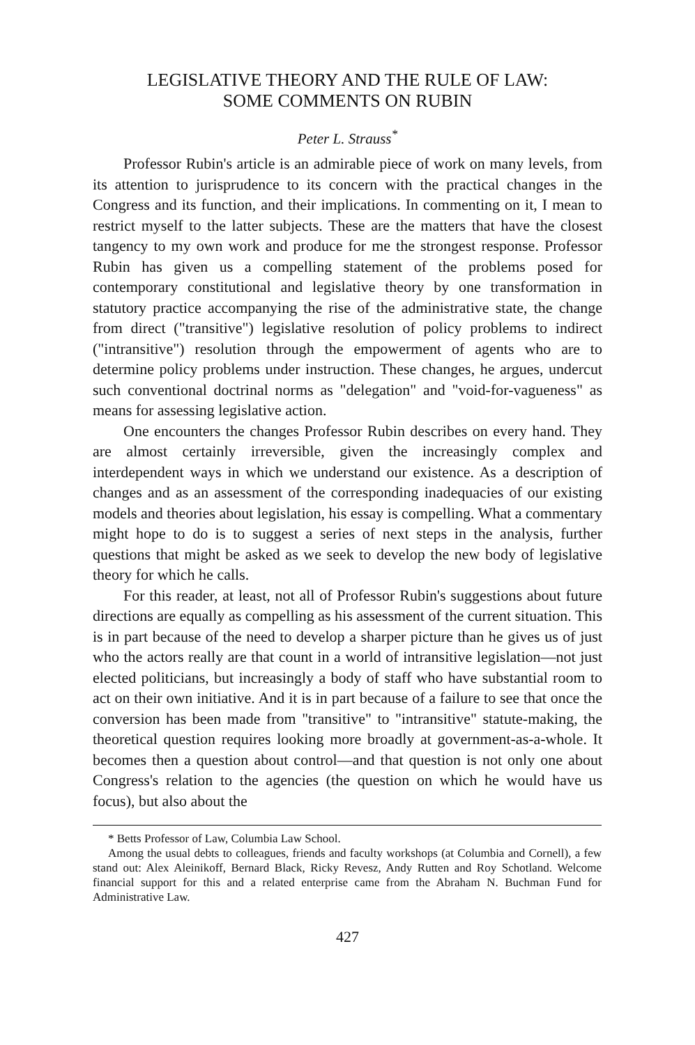LEGISLATIVE THEORY AND THE RULE OF LAW:
SOME COMMENTS ON RUBIN
Peter L. Strauss<sup>*</sup>
Professor Rubin's article is an admirable piece of work on many levels, from its attention to jurisprudence to its concern with the practical changes in the Congress and its function, and their implications. In commenting on it, I mean to restrict myself to the latter subjects. These are the matters that have the closest tangency to my own work and produce for me the strongest response. Professor Rubin has given us a compelling statement of the problems posed for contemporary constitutional and legislative theory by one transformation in statutory practice accompanying the rise of the administrative state, the change from direct ("transitive") legislative resolution of policy problems to indirect ("intransitive") resolution through the empowerment of agents who are to determine policy problems under instruction. These changes, he argues, undercut such conventional doctrinal norms as "delegation" and "void-for-vagueness" as means for assessing legislative action.
One encounters the changes Professor Rubin describes on every hand. They are almost certainly irreversible, given the increasingly complex and interdependent ways in which we understand our existence. As a description of changes and as an assessment of the corresponding inadequacies of our existing models and theories about legislation, his essay is compelling. What a commentary might hope to do is to suggest a series of next steps in the analysis, further questions that might be asked as we seek to develop the new body of legislative theory for which he calls.
For this reader, at least, not all of Professor Rubin's suggestions about future directions are equally as compelling as his assessment of the current situation. This is in part because of the need to develop a sharper picture than he gives us of just who the actors really are that count in a world of intransitive legislation—not just elected politicians, but increasingly a body of staff who have substantial room to act on their own initiative. And it is in part because of a failure to see that once the conversion has been made from "transitive" to "intransitive" statute-making, the theoretical question requires looking more broadly at government-as-a-whole. It becomes then a question about control—and that question is not only one about Congress's relation to the agencies (the question on which he would have us focus), but also about the
* Betts Professor of Law, Columbia Law School.
Among the usual debts to colleagues, friends and faculty workshops (at Columbia and Cornell), a few stand out: Alex Aleinikoff, Bernard Black, Ricky Revesz, Andy Rutten and Roy Schotland. Welcome financial support for this and a related enterprise came from the Abraham N. Buchman Fund for Administrative Law.
427